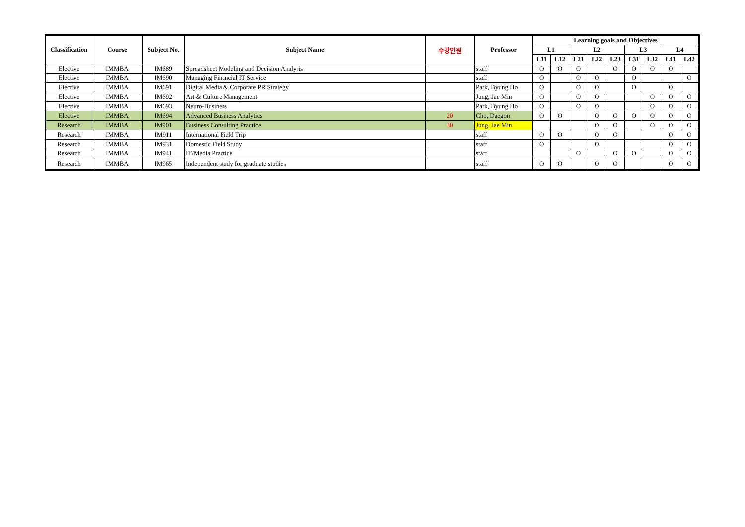| Classification | Course | Subject No. | Subject Name | 수강인원 | Professor | Learning goals and Objectives | | | | | | | | |
| --- | --- | --- | --- | --- | --- | --- | --- | --- | --- | --- | --- | --- | --- | --- |
| | | | | | | L1 | | L2 | | | L3 | | L4 | |
| | | | | | | L11 | L12 | L21 | L22 | L23 | L31 | L32 | L41 | L42 |
| Elective | IMMBA | IM689 | Spreadsheet Modeling and Decision Analysis | | staff | O | O | O | | O | O | O | O | |
| Elective | IMMBA | IM690 | Managing Financial IT Service | | staff | O | | O | O | | O | | | O |
| Elective | IMMBA | IM691 | Digital Media & Corporate PR Strategy | | Park, Byung Ho | O | | O | O | | O | | O | |
| Elective | IMMBA | IM692 | Art & Culture Management | | Jung, Jae Min | O | | O | O | | | O | O | O |
| Elective | IMMBA | IM693 | Neuro-Business | | Park, Byung Ho | O | | O | O | | | O | O | O |
| Elective | IMMBA | IM694 | Advanced Business Analytics | 20 | Cho, Daegon | O | O | | O | O | O | O | O | O |
| Research | IMMBA | IM901 | Business Consulting Practice | 30 | Jung, Jae Min | | | | O | O | | O | O | O |
| Research | IMMBA | IM911 | International Field Trip | | staff | O | O | | O | O | | | O | O |
| Research | IMMBA | IM931 | Domestic Field Study | | staff | O | | | O | | | | O | O |
| Research | IMMBA | IM941 | IT/Media Practice | | staff | | | O | | O | O | | O | O |
| Research | IMMBA | IM965 | Independent study for graduate studies | | staff | O | O | | O | O | | | O | O |